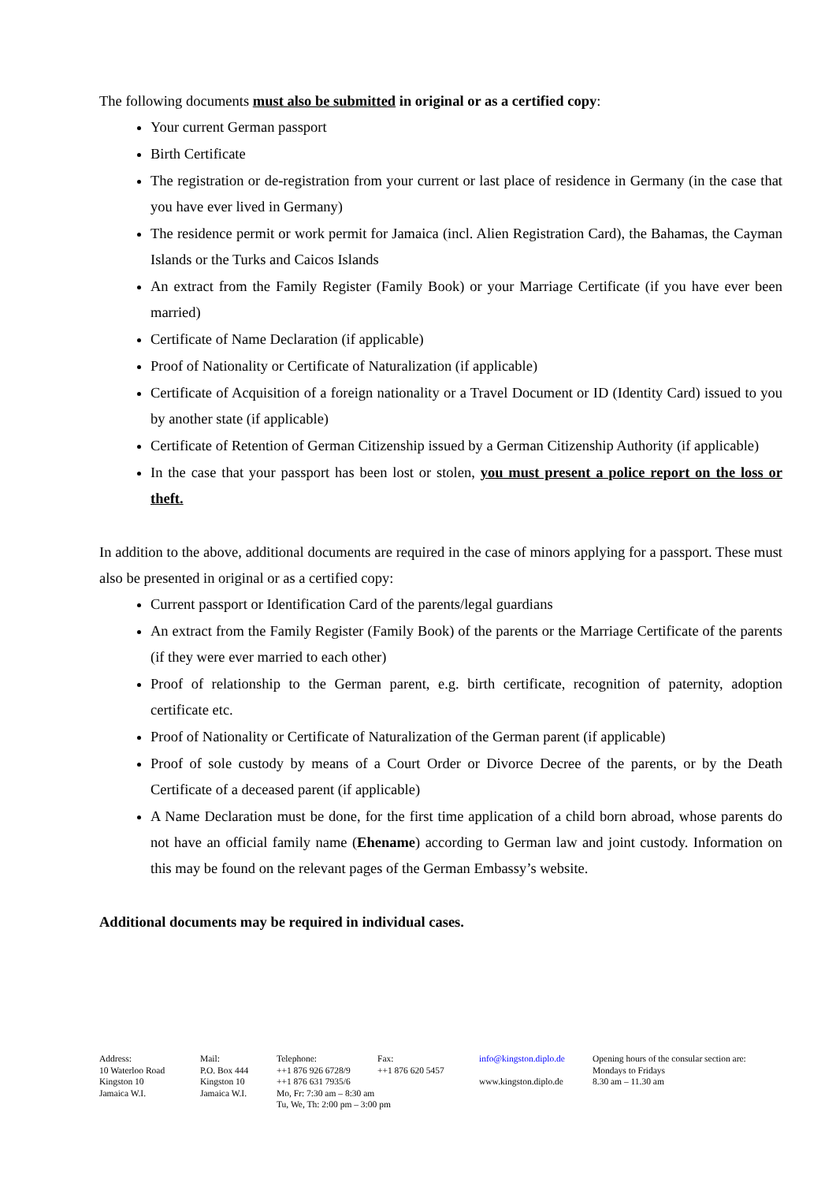The following documents must also be submitted in original or as a certified copy:
Your current German passport
Birth Certificate
The registration or de-registration from your current or last place of residence in Germany (in the case that you have ever lived in Germany)
The residence permit or work permit for Jamaica (incl. Alien Registration Card), the Bahamas, the Cayman Islands or the Turks and Caicos Islands
An extract from the Family Register (Family Book) or your Marriage Certificate (if you have ever been married)
Certificate of Name Declaration (if applicable)
Proof of Nationality or Certificate of Naturalization (if applicable)
Certificate of Acquisition of a foreign nationality or a Travel Document or ID (Identity Card) issued to you by another state (if applicable)
Certificate of Retention of German Citizenship issued by a German Citizenship Authority (if applicable)
In the case that your passport has been lost or stolen, you must present a police report on the loss or theft.
In addition to the above, additional documents are required in the case of minors applying for a passport. These must also be presented in original or as a certified copy:
Current passport or Identification Card of the parents/legal guardians
An extract from the Family Register (Family Book) of the parents or the Marriage Certificate of the parents (if they were ever married to each other)
Proof of relationship to the German parent, e.g. birth certificate, recognition of paternity, adoption certificate etc.
Proof of Nationality or Certificate of Naturalization of the German parent (if applicable)
Proof of sole custody by means of a Court Order or Divorce Decree of the parents, or by the Death Certificate of a deceased parent (if applicable)
A Name Declaration must be done, for the first time application of a child born abroad, whose parents do not have an official family name (Ehename) according to German law and joint custody. Information on this may be found on the relevant pages of the German Embassy’s website.
Additional documents may be required in individual cases.
Address:
10 Waterloo Road
Kingston 10
Jamaica W.I.
Mail:
P.O. Box 444
Kingston 10
Jamaica W.I.
Telephone:
++1 876 926 6728/9
++1 876 631 7935/6
Mo, Fr: 7:30 am – 8:30 am
Tu, We, Th: 2:00 pm – 3:00 pm
Fax:
++1 876 620 5457
info@kingston.diplo.de
www.kingston.diplo.de
Opening hours of the consular section are:
Mondays to Fridays
8.30 am – 11.30 am